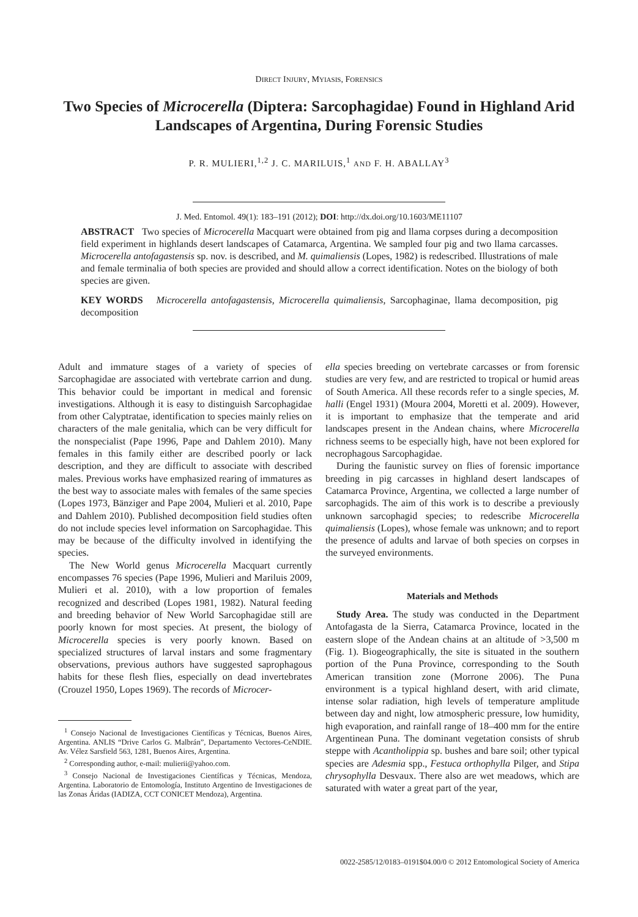DIRECT INJURY, MYIASIS, FORENSICS
Two Species of Microcerella (Diptera: Sarcophagidae) Found in Highland Arid Landscapes of Argentina, During Forensic Studies
P. R. MULIERI,<sup>1,2</sup> J. C. MARILUIS,<sup>1</sup> AND F. H. ABALLAY<sup>3</sup>
J. Med. Entomol. 49(1): 183–191 (2012); DOI: http://dx.doi.org/10.1603/ME11107
ABSTRACT Two species of Microcerella Macquart were obtained from pig and llama corpses during a decomposition field experiment in highlands desert landscapes of Catamarca, Argentina. We sampled four pig and two llama carcasses. Microcerella antofagastensis sp. nov. is described, and M. quimaliensis (Lopes, 1982) is redescribed. Illustrations of male and female terminalia of both species are provided and should allow a correct identification. Notes on the biology of both species are given.
KEY WORDS Microcerella antofagastensis, Microcerella quimaliensis, Sarcophaginae, llama decomposition, pig decomposition
Adult and immature stages of a variety of species of Sarcophagidae are associated with vertebrate carrion and dung. This behavior could be important in medical and forensic investigations. Although it is easy to distinguish Sarcophagidae from other Calyptratae, identification to species mainly relies on characters of the male genitalia, which can be very difficult for the nonspecialist (Pape 1996, Pape and Dahlem 2010). Many females in this family either are described poorly or lack description, and they are difficult to associate with described males. Previous works have emphasized rearing of immatures as the best way to associate males with females of the same species (Lopes 1973, Bänziger and Pape 2004, Mulieri et al. 2010, Pape and Dahlem 2010). Published decomposition field studies often do not include species level information on Sarcophagidae. This may be because of the difficulty involved in identifying the species.
The New World genus Microcerella Macquart currently encompasses 76 species (Pape 1996, Mulieri and Mariluis 2009, Mulieri et al. 2010), with a low proportion of females recognized and described (Lopes 1981, 1982). Natural feeding and breeding behavior of New World Sarcophagidae still are poorly known for most species. At present, the biology of Microcerella species is very poorly known. Based on specialized structures of larval instars and some fragmentary observations, previous authors have suggested saprophagous habits for these flesh flies, especially on dead invertebrates (Crouzel 1950, Lopes 1969). The records of Microcer-
<sup>1</sup> Consejo Nacional de Investigaciones Científicas y Técnicas, Buenos Aires, Argentina. ANLIS “Drive Carlos G. Malbrán”, Departamento Vectores-CeNDIE. Av. Vélez Sarsfield 563, 1281, Buenos Aires, Argentina.
<sup>2</sup> Corresponding author, e-mail: mulierii@yahoo.com.
<sup>3</sup> Consejo Nacional de Investigaciones Científicas y Técnicas, Mendoza, Argentina. Laboratorio de Entomología, Instituto Argentino de Investigaciones de las Zonas Áridas (IADIZA, CCT CONICET Mendoza), Argentina.
ella species breeding on vertebrate carcasses or from forensic studies are very few, and are restricted to tropical or humid areas of South America. All these records refer to a single species, M. halli (Engel 1931) (Moura 2004, Moretti et al. 2009). However, it is important to emphasize that the temperate and arid landscapes present in the Andean chains, where Microcerella richness seems to be especially high, have not been explored for necrophagous Sarcophagidae.
During the faunistic survey on flies of forensic importance breeding in pig carcasses in highland desert landscapes of Catamarca Province, Argentina, we collected a large number of sarcophagids. The aim of this work is to describe a previously unknown sarcophagid species; to redescribe Microcerella quimaliensis (Lopes), whose female was unknown; and to report the presence of adults and larvae of both species on corpses in the surveyed environments.
Materials and Methods
Study Area. The study was conducted in the Department Antofagasta de la Sierra, Catamarca Province, located in the eastern slope of the Andean chains at an altitude of >3,500 m (Fig. 1). Biogeographically, the site is situated in the southern portion of the Puna Province, corresponding to the South American transition zone (Morrone 2006). The Puna environment is a typical highland desert, with arid climate, intense solar radiation, high levels of temperature amplitude between day and night, low atmospheric pressure, low humidity, high evaporation, and rainfall range of 18–400 mm for the entire Argentinean Puna. The dominant vegetation consists of shrub steppe with Acantholippia sp. bushes and bare soil; other typical species are Adesmia spp., Festuca orthophylla Pilger, and Stipa chrysophylla Desvaux. There also are wet meadows, which are saturated with water a great part of the year,
0022-2585/12/0183–0191$04.00/0 © 2012 Entomological Society of America